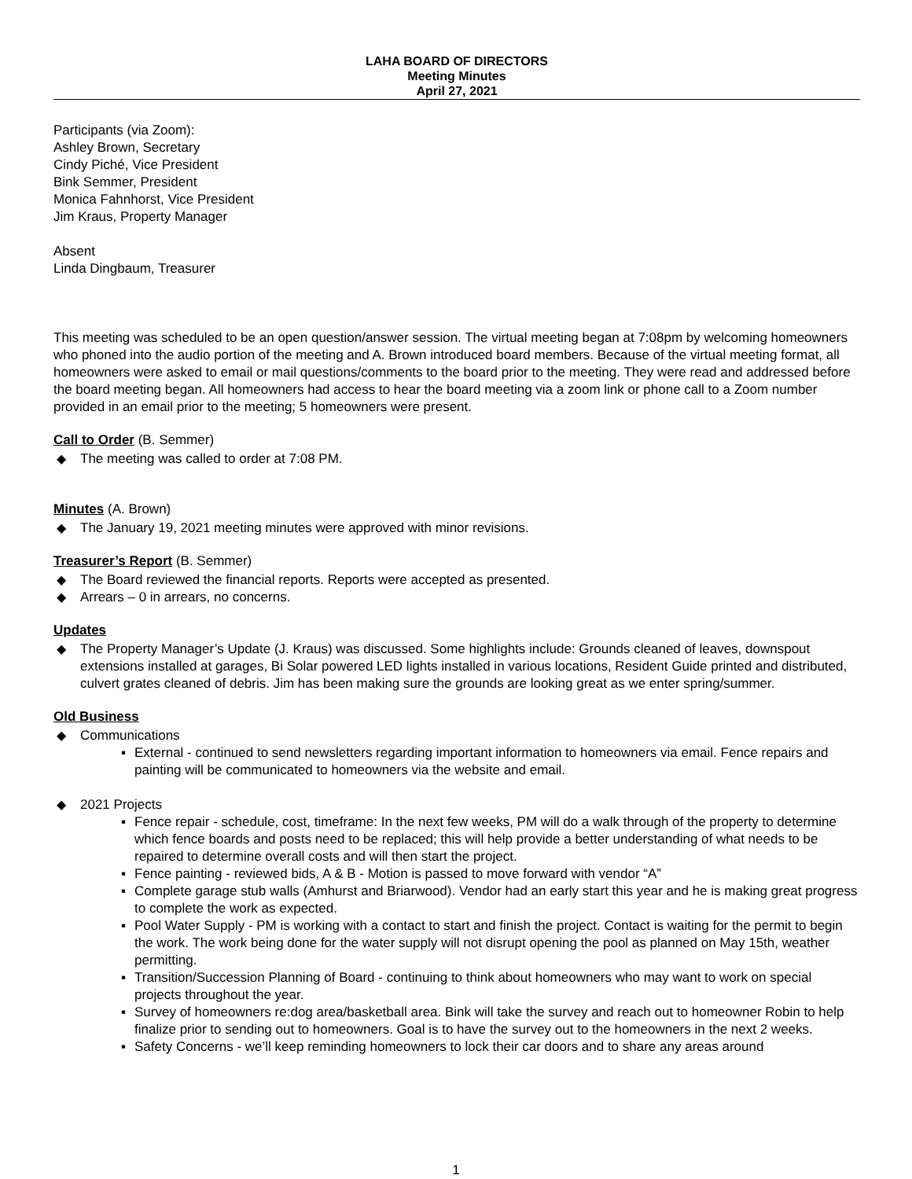LAHA BOARD OF DIRECTORS
Meeting Minutes
April 27, 2021
Participants (via Zoom):
Ashley Brown, Secretary
Cindy Piché, Vice President
Bink Semmer, President
Monica Fahnhorst, Vice President
Jim Kraus, Property Manager
Absent
Linda Dingbaum, Treasurer
This meeting was scheduled to be an open question/answer session. The virtual meeting began at 7:08pm by welcoming homeowners who phoned into the audio portion of the meeting and A. Brown introduced board members. Because of the virtual meeting format, all homeowners were asked to email or mail questions/comments to the board prior to the meeting. They were read and addressed before the board meeting began. All homeowners had access to hear the board meeting via a zoom link or phone call to a Zoom number provided in an email prior to the meeting; 5 homeowners were present.
Call to Order (B. Semmer)
◆ The meeting was called to order at 7:08 PM.
Minutes (A. Brown)
◆ The January 19, 2021 meeting minutes were approved with minor revisions.
Treasurer’s Report (B. Semmer)
◆ The Board reviewed the financial reports. Reports were accepted as presented.
◆ Arrears – 0 in arrears, no concerns.
Updates
◆ The Property Manager’s Update (J. Kraus) was discussed. Some highlights include: Grounds cleaned of leaves, downspout extensions installed at garages, Bi Solar powered LED lights installed in various locations, Resident Guide printed and distributed, culvert grates cleaned of debris. Jim has been making sure the grounds are looking great as we enter spring/summer.
Old Business
◆ Communications
▪ External - continued to send newsletters regarding important information to homeowners via email. Fence repairs and painting will be communicated to homeowners via the website and email.
◆ 2021 Projects
▪ Fence repair - schedule, cost, timeframe: In the next few weeks, PM will do a walk through of the property to determine which fence boards and posts need to be replaced; this will help provide a better understanding of what needs to be repaired to determine overall costs and will then start the project.
▪ Fence painting - reviewed bids, A & B - Motion is passed to move forward with vendor “A”
▪ Complete garage stub walls (Amhurst and Briarwood). Vendor had an early start this year and he is making great progress to complete the work as expected.
▪ Pool Water Supply - PM is working with a contact to start and finish the project. Contact is waiting for the permit to begin the work. The work being done for the water supply will not disrupt opening the pool as planned on May 15th, weather permitting.
▪ Transition/Succession Planning of Board - continuing to think about homeowners who may want to work on special projects throughout the year.
▪ Survey of homeowners re:dog area/basketball area. Bink will take the survey and reach out to homeowner Robin to help finalize prior to sending out to homeowners. Goal is to have the survey out to the homeowners in the next 2 weeks.
▪ Safety Concerns - we’ll keep reminding homeowners to lock their car doors and to share any areas around
1